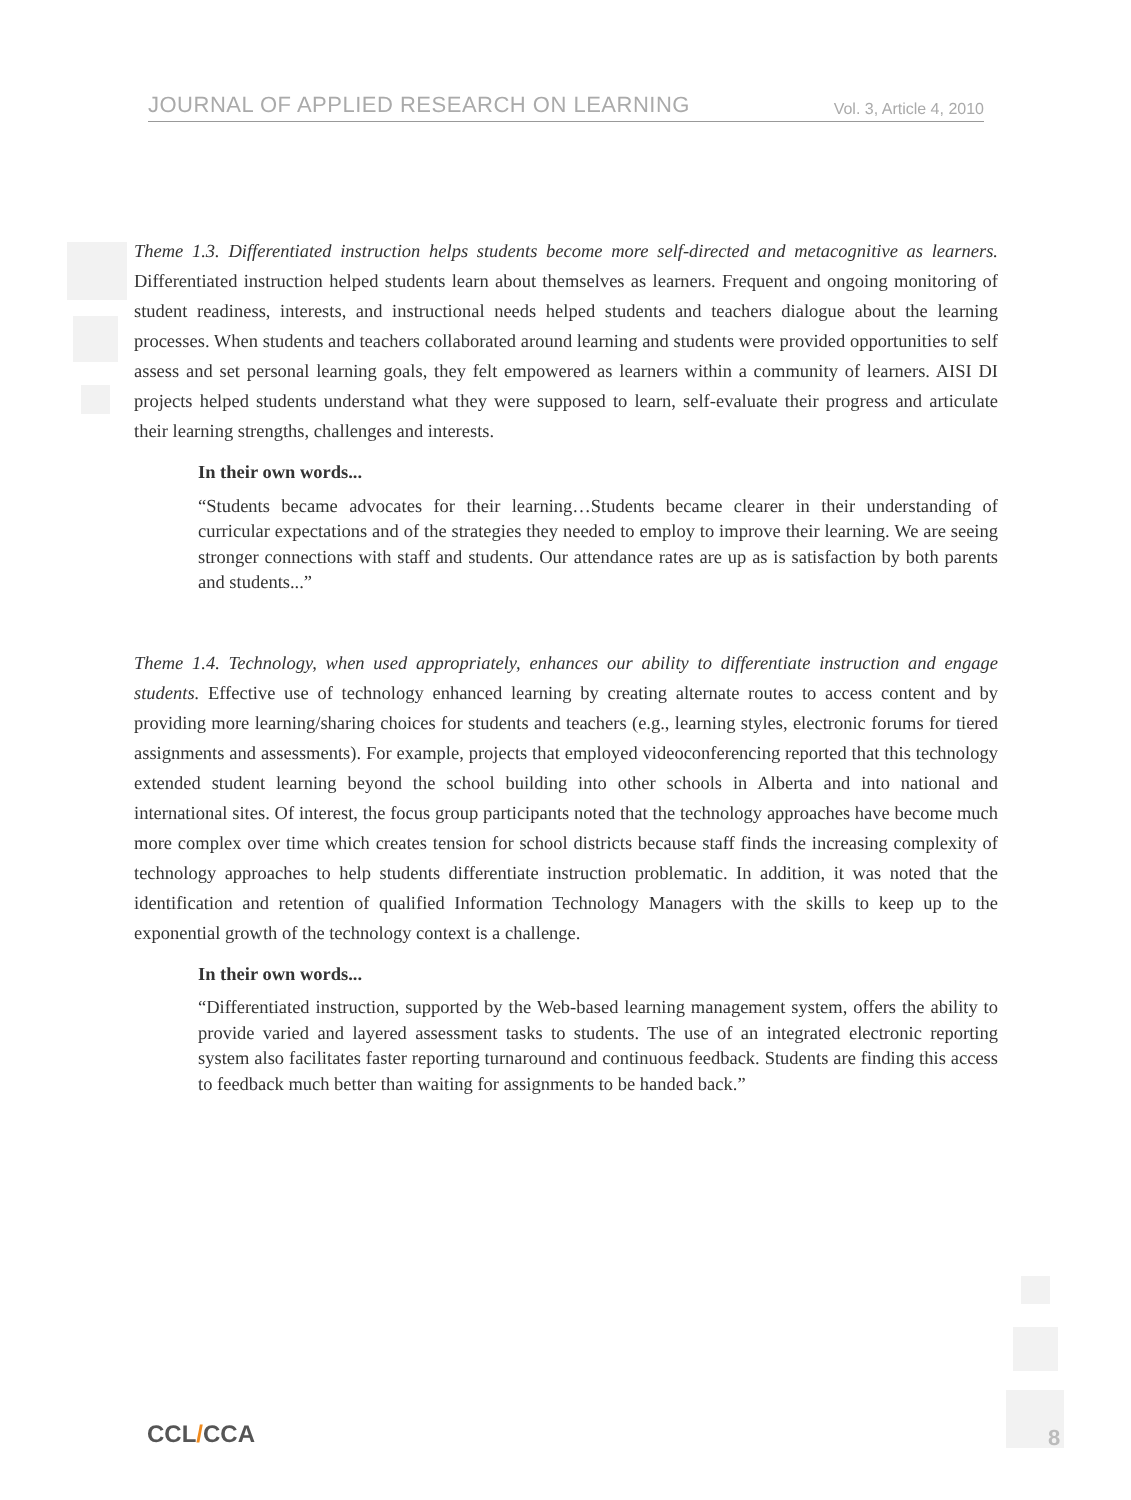JOURNAL OF APPLIED RESEARCH ON LEARNING Vol. 3, Article 4, 2010
Theme 1.3. Differentiated instruction helps students become more self-directed and metacognitive as learners. Differentiated instruction helped students learn about themselves as learners. Frequent and ongoing monitoring of student readiness, interests, and instructional needs helped students and teachers dialogue about the learning processes. When students and teachers collaborated around learning and students were provided opportunities to self assess and set personal learning goals, they felt empowered as learners within a community of learners. AISI DI projects helped students understand what they were supposed to learn, self-evaluate their progress and articulate their learning strengths, challenges and interests.
In their own words...
“Students became advocates for their learning…Students became clearer in their understanding of curricular expectations and of the strategies they needed to employ to improve their learning. We are seeing stronger connections with staff and students. Our attendance rates are up as is satisfaction by both parents and students...”
Theme 1.4. Technology, when used appropriately, enhances our ability to differentiate instruction and engage students. Effective use of technology enhanced learning by creating alternate routes to access content and by providing more learning/sharing choices for students and teachers (e.g., learning styles, electronic forums for tiered assignments and assessments). For example, projects that employed videoconferencing reported that this technology extended student learning beyond the school building into other schools in Alberta and into national and international sites. Of interest, the focus group participants noted that the technology approaches have become much more complex over time which creates tension for school districts because staff finds the increasing complexity of technology approaches to help students differentiate instruction problematic. In addition, it was noted that the identification and retention of qualified Information Technology Managers with the skills to keep up to the exponential growth of the technology context is a challenge.
In their own words...
“Differentiated instruction, supported by the Web-based learning management system, offers the ability to provide varied and layered assessment tasks to students. The use of an integrated electronic reporting system also facilitates faster reporting turnaround and continuous feedback. Students are finding this access to feedback much better than waiting for assignments to be handed back.”
CCL/CCA 8